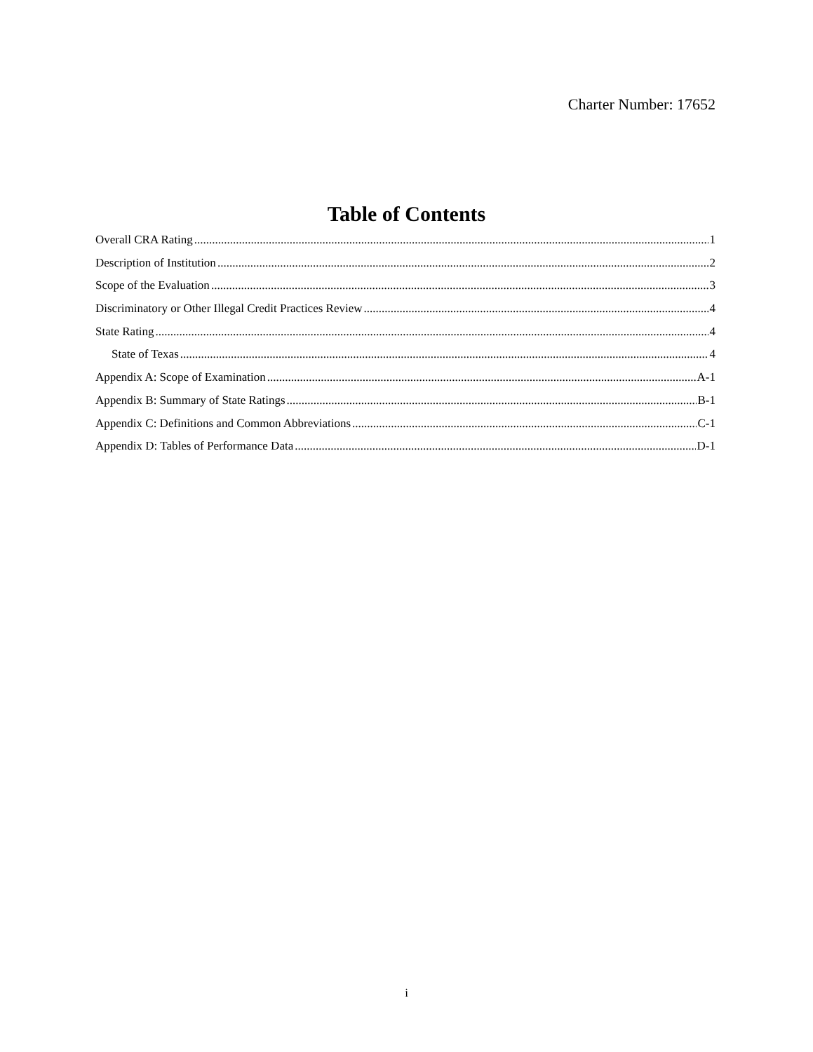Charter Number: 17652
Table of Contents
Overall CRA Rating 1
Description of Institution 2
Scope of the Evaluation 3
Discriminatory or Other Illegal Credit Practices Review 4
State Rating 4
State of Texas 4
Appendix A: Scope of Examination A-1
Appendix B: Summary of State Ratings B-1
Appendix C: Definitions and Common Abbreviations C-1
Appendix D: Tables of Performance Data D-1
i